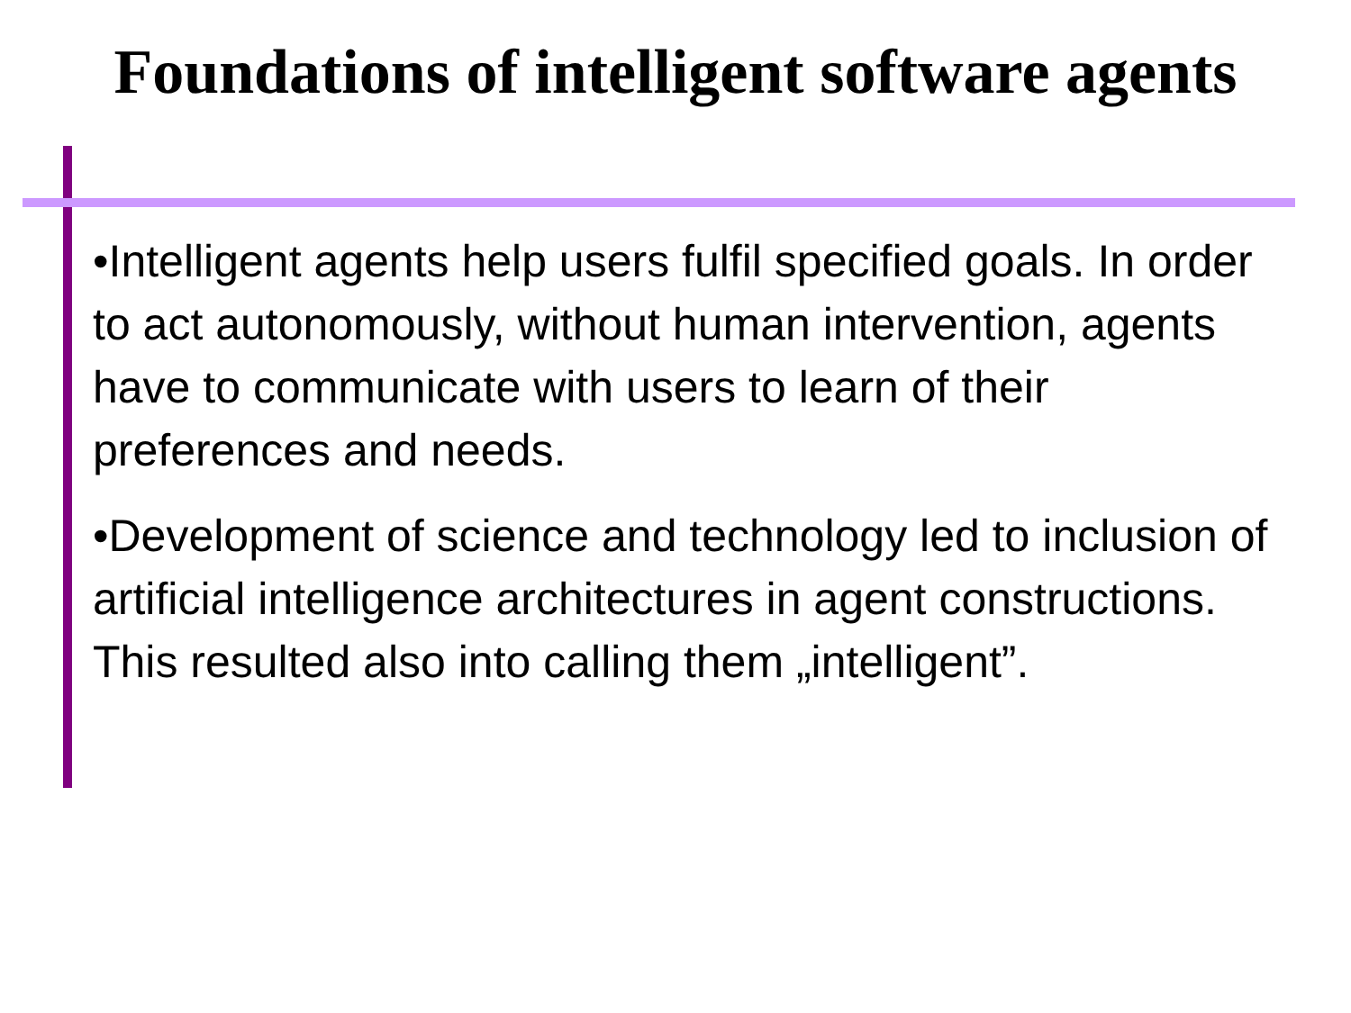Foundations of intelligent software agents
•Intelligent agents help users fulfil specified goals. In order to act autonomously, without human intervention, agents have to communicate with users to learn of their preferences and needs.
•Development of science and technology led to inclusion of artificial intelligence architectures in agent constructions. This resulted also into calling them „intelligent”.